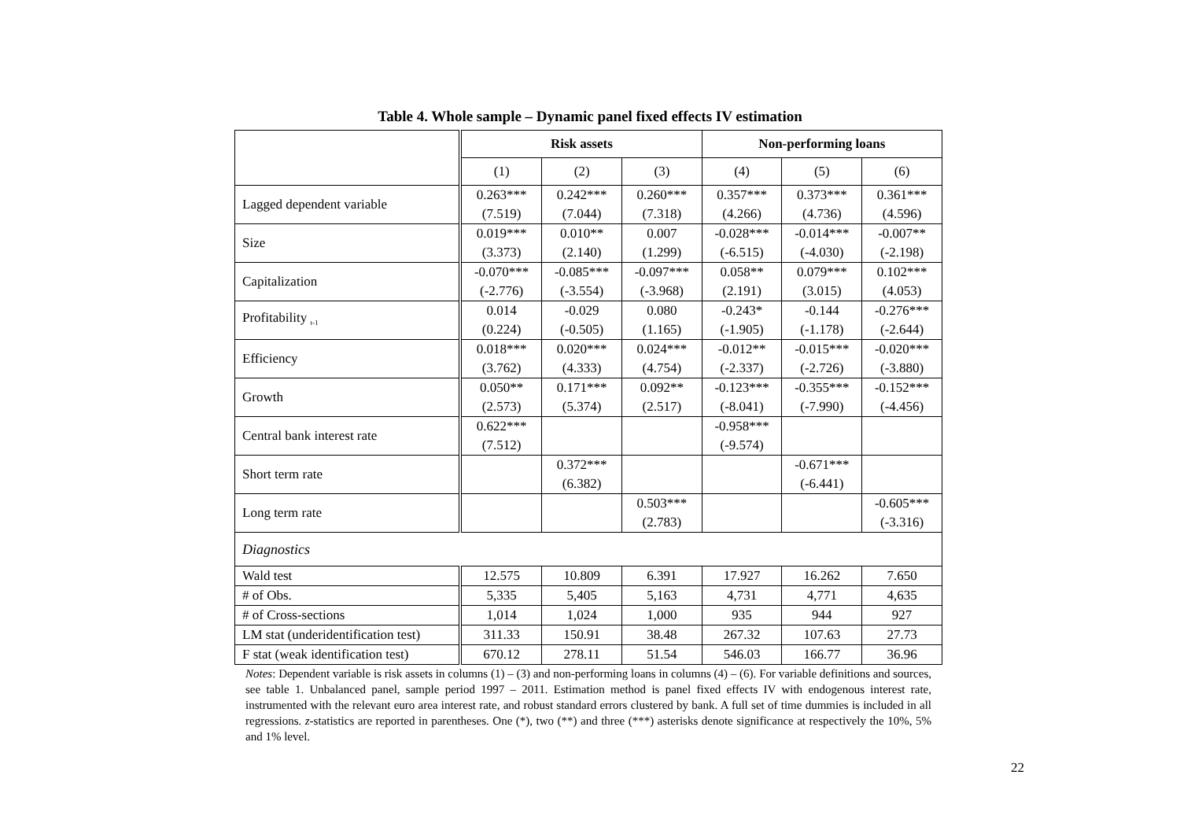Table 4. Whole sample – Dynamic panel fixed effects IV estimation
| | Risk assets | | | Non-performing loans | | |
| | (1) | (2) | (3) | (4) | (5) | (6) |
| Lagged dependent variable | 0.263*** (7.519) | 0.242*** (7.044) | 0.260*** (7.318) | 0.357*** (4.266) | 0.373*** (4.736) | 0.361*** (4.596) |
| Size | 0.019*** (3.373) | 0.010** (2.140) | 0.007 (1.299) | -0.028*** (-6.515) | -0.014*** (-4.030) | -0.007** (-2.198) |
| Capitalization | -0.070*** (-2.776) | -0.085*** (-3.554) | -0.097*** (-3.968) | 0.058** (2.191) | 0.079*** (3.015) | 0.102*** (4.053) |
| Profitability <sub>t-1</sub> | 0.014 (0.224) | -0.029 (-0.505) | 0.080 (1.165) | -0.243* (-1.905) | -0.144 (-1.178) | -0.276*** (-2.644) |
| Efficiency | 0.018*** (3.762) | 0.020*** (4.333) | 0.024*** (4.754) | -0.012** (-2.337) | -0.015*** (-2.726) | -0.020*** (-3.880) |
| Growth | 0.050** (2.573) | 0.171*** (5.374) | 0.092** (2.517) | -0.123*** (-8.041) | -0.355*** (-7.990) | -0.152*** (-4.456) |
| Central bank interest rate | 0.622*** (7.512) | | | -0.958*** (-9.574) | | |
| Short term rate | | 0.372*** (6.382) | | | -0.671*** (-6.441) | |
| Long term rate | | | 0.503*** (2.783) | | | -0.605*** (-3.316) |
| Diagnostics | | | | | | |
| Wald test | 12.575 | 10.809 | 6.391 | 17.927 | 16.262 | 7.650 |
| # of Obs. | 5,335 | 5,405 | 5,163 | 4,731 | 4,771 | 4,635 |
| # of Cross-sections | 1,014 | 1,024 | 1,000 | 935 | 944 | 927 |
| LM stat (underidentification test) | 311.33 | 150.91 | 38.48 | 267.32 | 107.63 | 27.73 |
| F stat (weak identification test) | 670.12 | 278.11 | 51.54 | 546.03 | 166.77 | 36.96 |
Notes: Dependent variable is risk assets in columns (1) – (3) and non-performing loans in columns (4) – (6). For variable definitions and sources, see table 1. Unbalanced panel, sample period 1997 – 2011. Estimation method is panel fixed effects IV with endogenous interest rate, instrumented with the relevant euro area interest rate, and robust standard errors clustered by bank. A full set of time dummies is included in all regressions. z-statistics are reported in parentheses. One (*), two (**) and three (***) asterisks denote significance at respectively the 10%, 5% and 1% level.
22